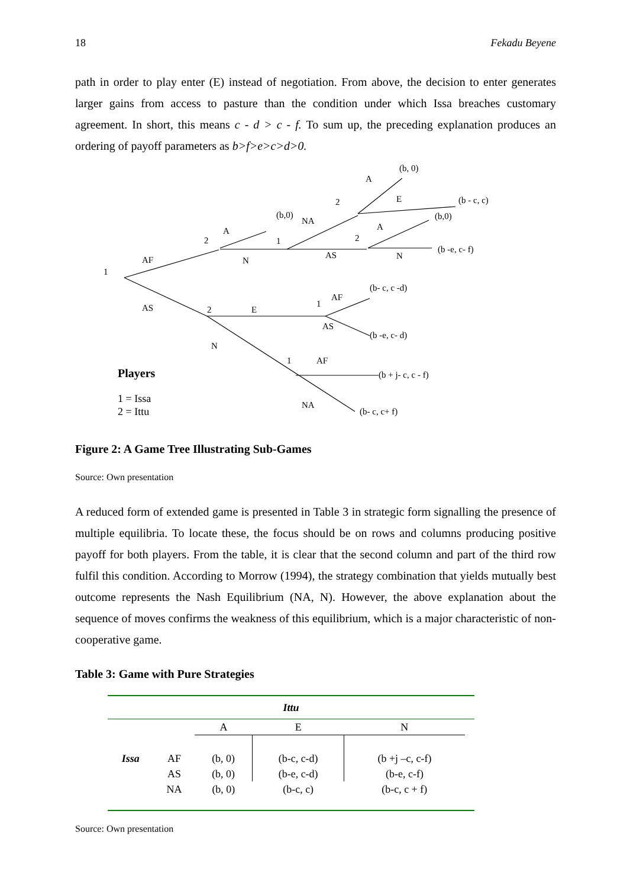18 Fekadu Beyene
path in order to play enter (E) instead of negotiation. From above, the decision to enter generates larger gains from access to pasture than the condition under which Issa breaches customary agreement. In short, this means c - d > c - f. To sum up, the preceding explanation produces an ordering of payoff parameters as b>f>e>c>d>0.
1
AF
AS
2
A
N
(b,0)
NA
1
AS
2
A
E
(b, 0)
(b - c, c)
2
A
N
(b,0)
(b -e, c- f)
2
E
1
AF
AS
(b- c, c -d)
(b -e, c- d)
N
1
AF
(b + j- c, c - f)
NA
(b- c, c+ f)
Players
1 = Issa
2 = Ittu
Figure 2: A Game Tree Illustrating Sub-Games
Source: Own presentation
A reduced form of extended game is presented in Table 3 in strategic form signalling the presence of multiple equilibria. To locate these, the focus should be on rows and columns producing positive payoff for both players. From the table, it is clear that the second column and part of the third row fulfil this condition. According to Morrow (1994), the strategy combination that yields mutually best outcome represents the Nash Equilibrium (NA, N). However, the above explanation about the sequence of moves confirms the weakness of this equilibrium, which is a major characteristic of non-cooperative game.
Table 3: Game with Pure Strategies
| Ittu | | | | | |
| --- | --- | --- | --- | --- | --- |
| | | A | E | N | |
| Issa | AF | (b, 0) | (b-c, c-d) | (b +j –c, c-f) | |
| | AS | (b, 0) | (b-e, c-d) | (b-e, c-f) | |
| | NA | (b, 0) | (b-c, c) | (b-c, c + f) | |
Source: Own presentation